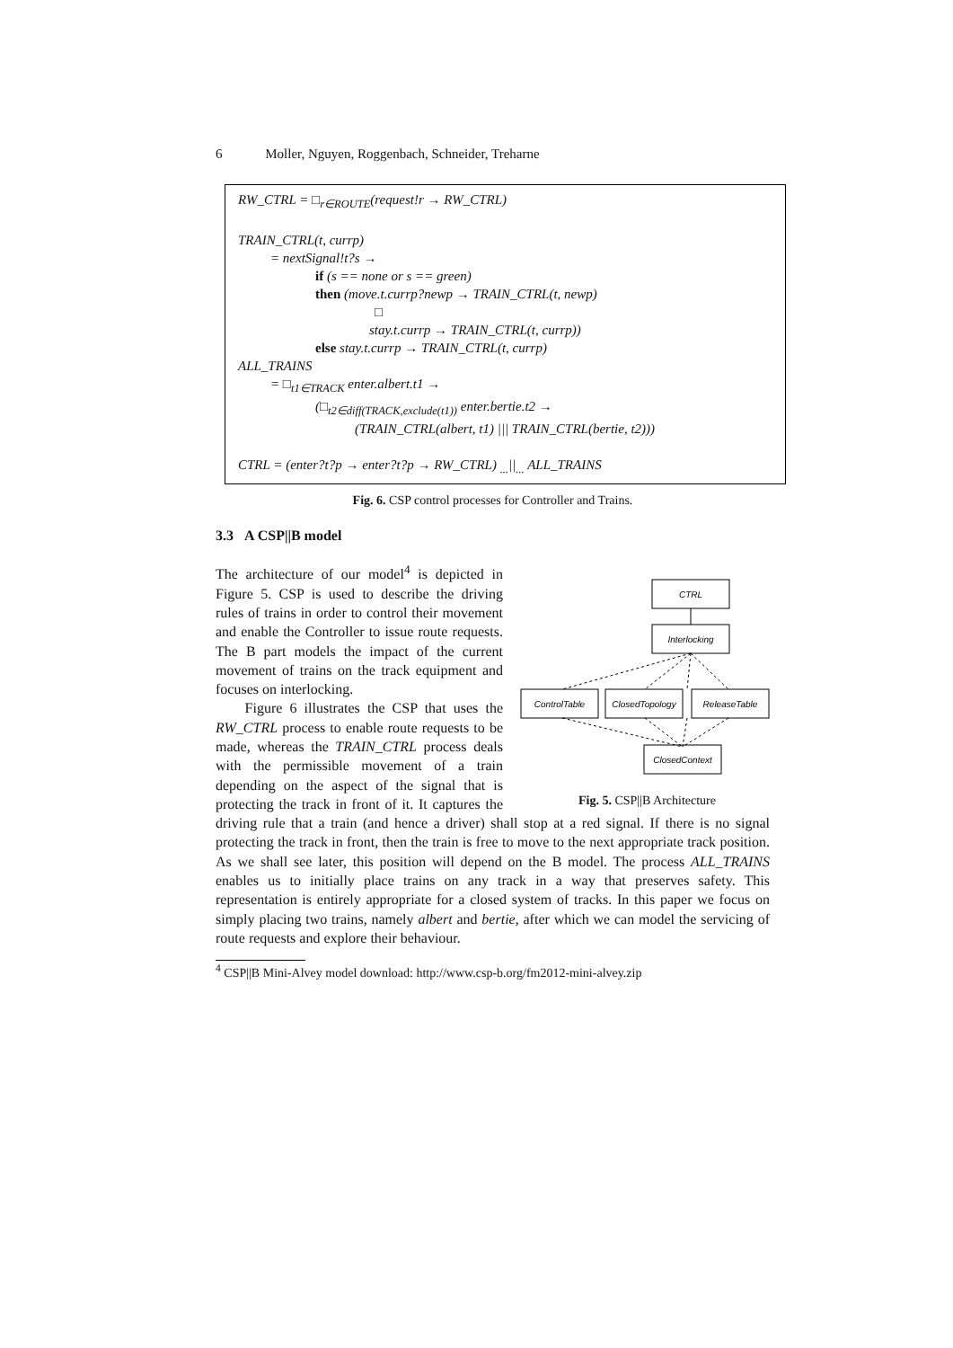6 Moller, Nguyen, Roggenbach, Schneider, Treharne
RW_CTRL = □<sub>r∈ROUTE</sub>(request!r → RW_CTRL)
TRAIN_CTRL(t, currp)
= nextSignal!t?s →
if (s == none or s == green)
then (move.t.currp?newp → TRAIN_CTRL(t, newp)
□
stay.t.currp → TRAIN_CTRL(t, currp))
else stay.t.currp → TRAIN_CTRL(t, currp)
ALL_TRAINS
= □<sub>t1∈TRACK</sub> enter.albert.t1 →
(□<sub>t2∈diff(TRACK,exclude(t1))</sub> enter.bertie.t2 →
(TRAIN_CTRL(albert, t1) ||| TRAIN_CTRL(bertie, t2)))
CTRL = (enter?t?p → enter?t?p → RW_CTRL) <sub>...</sub>||<sub>...</sub> ALL_TRAINS
Fig. 6. CSP control processes for Controller and Trains.
3.3 A CSP||B model
CTRL
Interlocking
ControlTable
ClosedTopology
ReleaseTable
ClosedContext
Fig. 5. CSP||B Architecture
The architecture of our model<sup>4</sup> is depicted in Figure 5. CSP is used to describe the driving rules of trains in order to control their movement and enable the Controller to issue route requests. The B part models the impact of the current movement of trains on the track equipment and focuses on interlocking.
Figure 6 illustrates the CSP that uses the RW_CTRL process to enable route requests to be made, whereas the TRAIN_CTRL process deals with the permissible movement of a train depending on the aspect of the signal that is protecting the track in front of it. It captures the driving rule that a train (and hence a driver) shall stop at a red signal. If there is no signal protecting the track in front, then the train is free to move to the next appropriate track position. As we shall see later, this position will depend on the B model. The process ALL_TRAINS enables us to initially place trains on any track in a way that preserves safety. This representation is entirely appropriate for a closed system of tracks. In this paper we focus on simply placing two trains, namely albert and bertie, after which we can model the servicing of route requests and explore their behaviour.
<sup>4</sup> CSP||B Mini-Alvey model download: http://www.csp-b.org/fm2012-mini-alvey.zip